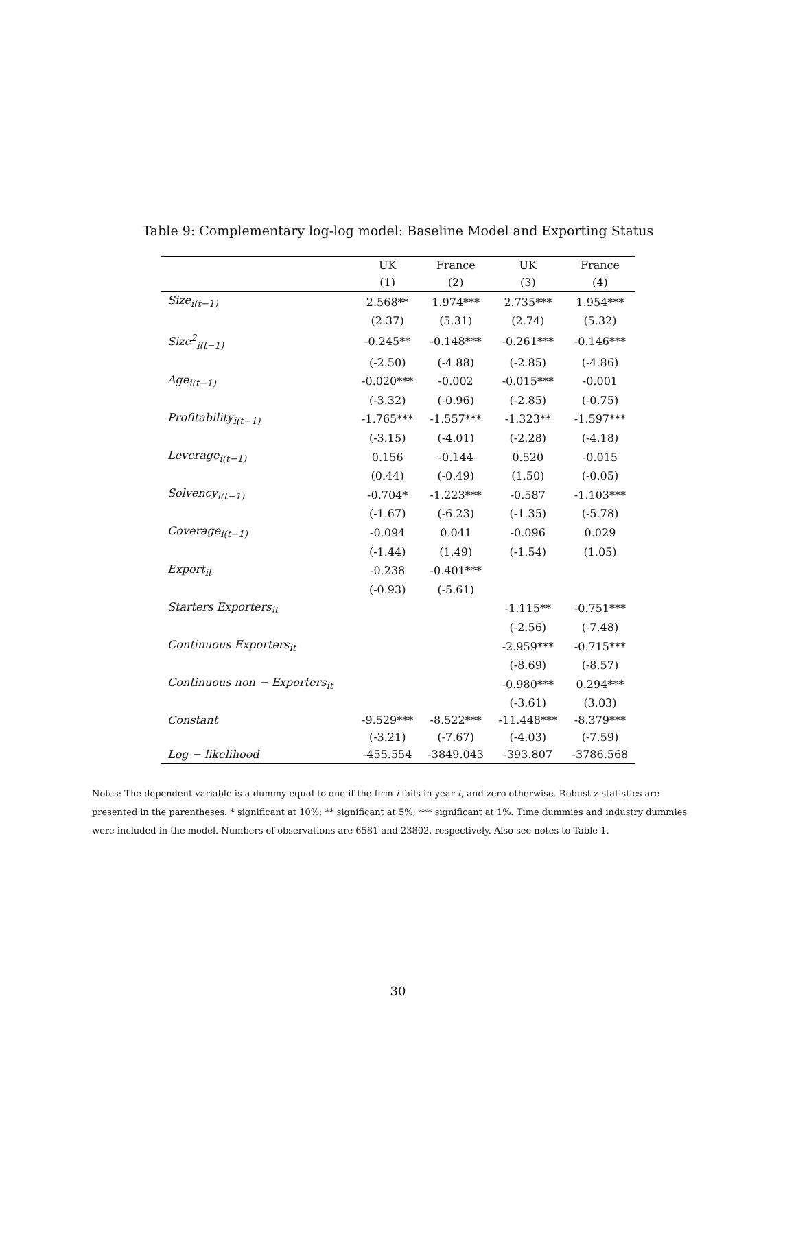Table 9: Complementary log-log model: Baseline Model and Exporting Status
| | UK | France | UK | France |
| --- | --- | --- | --- | --- |
| | (1) | (2) | (3) | (4) |
| Size<sub>i(t−1)</sub> | 2.568** | 1.974*** | 2.735*** | 1.954*** |
| | (2.37) | (5.31) | (2.74) | (5.32) |
| Size<sup>2</sup><sub>i(t−1)</sub> | -0.245** | -0.148*** | -0.261*** | -0.146*** |
| | (-2.50) | (-4.88) | (-2.85) | (-4.86) |
| Age<sub>i(t−1)</sub> | -0.020*** | -0.002 | -0.015*** | -0.001 |
| | (-3.32) | (-0.96) | (-2.85) | (-0.75) |
| Profitability<sub>i(t−1)</sub> | -1.765*** | -1.557*** | -1.323** | -1.597*** |
| | (-3.15) | (-4.01) | (-2.28) | (-4.18) |
| Leverage<sub>i(t−1)</sub> | 0.156 | -0.144 | 0.520 | -0.015 |
| | (0.44) | (-0.49) | (1.50) | (-0.05) |
| Solvency<sub>i(t−1)</sub> | -0.704* | -1.223*** | -0.587 | -1.103*** |
| | (-1.67) | (-6.23) | (-1.35) | (-5.78) |
| Coverage<sub>i(t−1)</sub> | -0.094 | 0.041 | -0.096 | 0.029 |
| | (-1.44) | (1.49) | (-1.54) | (1.05) |
| Export<sub>it</sub> | -0.238 | -0.401*** | | |
| | (-0.93) | (-5.61) | | |
| Starters Exporters<sub>it</sub> | | | -1.115** | -0.751*** |
| | | | (-2.56) | (-7.48) |
| Continuous Exporters<sub>it</sub> | | | -2.959*** | -0.715*** |
| | | | (-8.69) | (-8.57) |
| Continuous non − Exporters<sub>it</sub> | | | -0.980*** | 0.294*** |
| | | | (-3.61) | (3.03) |
| Constant | -9.529*** | -8.522*** | -11.448*** | -8.379*** |
| | (-3.21) | (-7.67) | (-4.03) | (-7.59) |
| Log − likelihood | -455.554 | -3849.043 | -393.807 | -3786.568 |
Notes: The dependent variable is a dummy equal to one if the firm i fails in year t, and zero otherwise. Robust z-statistics are presented in the parentheses. * significant at 10%; ** significant at 5%; *** significant at 1%. Time dummies and industry dummies were included in the model. Numbers of observations are 6581 and 23802, respectively. Also see notes to Table 1.
30